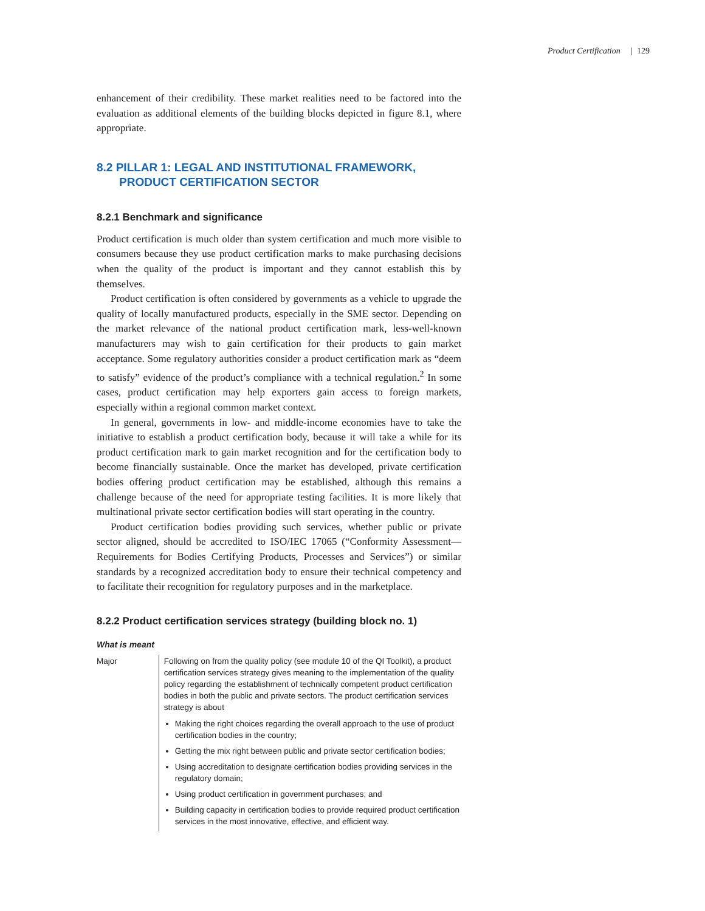Product Certification | 129
enhancement of their credibility. These market realities need to be factored into the evaluation as additional elements of the building blocks depicted in figure 8.1, where appropriate.
8.2 PILLAR 1: LEGAL AND INSTITUTIONAL FRAMEWORK, PRODUCT CERTIFICATION SECTOR
8.2.1 Benchmark and significance
Product certification is much older than system certification and much more visible to consumers because they use product certification marks to make purchasing decisions when the quality of the product is important and they cannot establish this by themselves.
Product certification is often considered by governments as a vehicle to upgrade the quality of locally manufactured products, especially in the SME sector. Depending on the market relevance of the national product certification mark, less-well-known manufacturers may wish to gain certification for their products to gain market acceptance. Some regulatory authorities consider a product certification mark as “deem to satisfy” evidence of the product’s compliance with a technical regulation.<sup>2</sup> In some cases, product certification may help exporters gain access to foreign markets, especially within a regional common market context.
In general, governments in low- and middle-income economies have to take the initiative to establish a product certification body, because it will take a while for its product certification mark to gain market recognition and for the certification body to become financially sustainable. Once the market has developed, private certification bodies offering product certification may be established, although this remains a challenge because of the need for appropriate testing facilities. It is more likely that multinational private sector certification bodies will start operating in the country.
Product certification bodies providing such services, whether public or private sector aligned, should be accredited to ISO/IEC 17065 (“Conformity Assessment—Requirements for Bodies Certifying Products, Processes and Services”) or similar standards by a recognized accreditation body to ensure their technical competency and to facilitate their recognition for regulatory purposes and in the marketplace.
8.2.2 Product certification services strategy (building block no. 1)
What is meant
Major Following on from the quality policy (see module 10 of the QI Toolkit), a product certification services strategy gives meaning to the implementation of the quality policy regarding the establishment of technically competent product certification bodies in both the public and private sectors. The product certification services strategy is about
Making the right choices regarding the overall approach to the use of product certification bodies in the country;
Getting the mix right between public and private sector certification bodies;
Using accreditation to designate certification bodies providing services in the regulatory domain;
Using product certification in government purchases; and
Building capacity in certification bodies to provide required product certification services in the most innovative, effective, and efficient way.